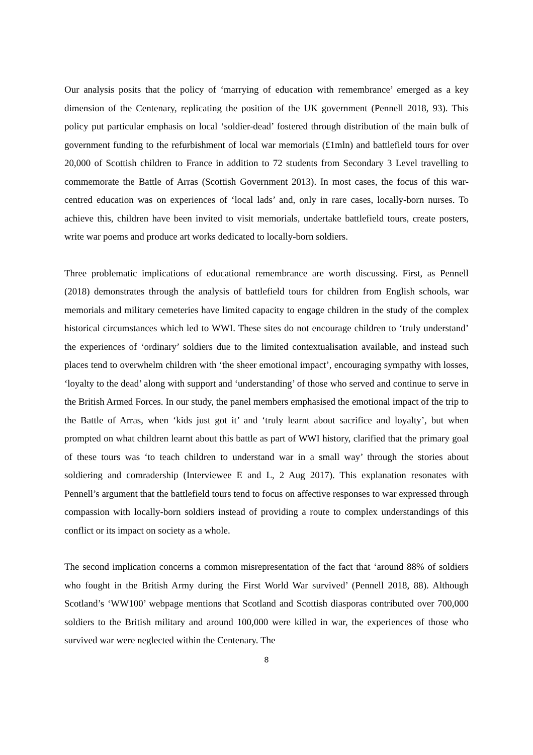Our analysis posits that the policy of ‘marrying of education with remembrance’ emerged as a key dimension of the Centenary, replicating the position of the UK government (Pennell 2018, 93). This policy put particular emphasis on local ‘soldier-dead’ fostered through distribution of the main bulk of government funding to the refurbishment of local war memorials (£1mln) and battlefield tours for over 20,000 of Scottish children to France in addition to 72 students from Secondary 3 Level travelling to commemorate the Battle of Arras (Scottish Government 2013). In most cases, the focus of this war-centred education was on experiences of ‘local lads’ and, only in rare cases, locally-born nurses. To achieve this, children have been invited to visit memorials, undertake battlefield tours, create posters, write war poems and produce art works dedicated to locally-born soldiers.
Three problematic implications of educational remembrance are worth discussing. First, as Pennell (2018) demonstrates through the analysis of battlefield tours for children from English schools, war memorials and military cemeteries have limited capacity to engage children in the study of the complex historical circumstances which led to WWI. These sites do not encourage children to ‘truly understand’ the experiences of ‘ordinary’ soldiers due to the limited contextualisation available, and instead such places tend to overwhelm children with ‘the sheer emotional impact’, encouraging sympathy with losses, ‘loyalty to the dead’ along with support and ‘understanding’ of those who served and continue to serve in the British Armed Forces. In our study, the panel members emphasised the emotional impact of the trip to the Battle of Arras, when ‘kids just got it’ and ‘truly learnt about sacrifice and loyalty’, but when prompted on what children learnt about this battle as part of WWI history, clarified that the primary goal of these tours was ‘to teach children to understand war in a small way’ through the stories about soldiering and comradership (Interviewee E and L, 2 Aug 2017). This explanation resonates with Pennell’s argument that the battlefield tours tend to focus on affective responses to war expressed through compassion with locally-born soldiers instead of providing a route to complex understandings of this conflict or its impact on society as a whole.
The second implication concerns a common misrepresentation of the fact that ‘around 88% of soldiers who fought in the British Army during the First World War survived’ (Pennell 2018, 88). Although Scotland’s ‘WW100’ webpage mentions that Scotland and Scottish diasporas contributed over 700,000 soldiers to the British military and around 100,000 were killed in war, the experiences of those who survived war were neglected within the Centenary. The
8